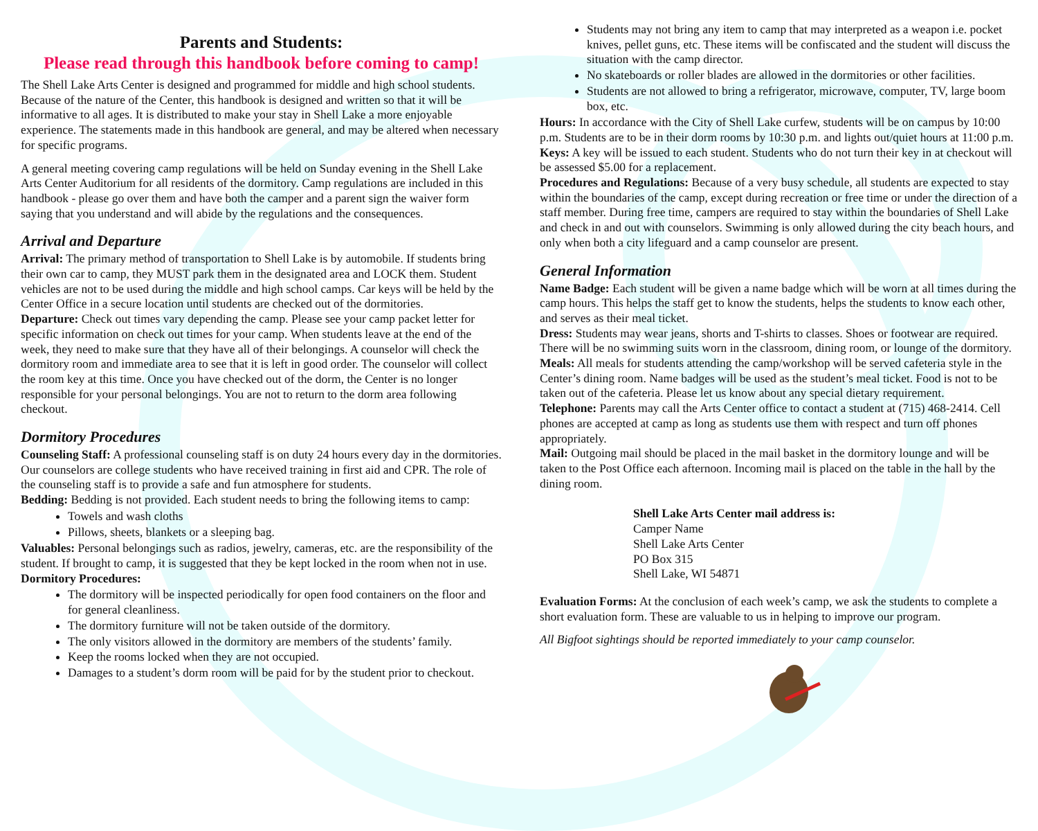Parents and Students:
Please read through this handbook before coming to camp!
The Shell Lake Arts Center is designed and programmed for middle and high school students. Because of the nature of the Center, this handbook is designed and written so that it will be informative to all ages. It is distributed to make your stay in Shell Lake a more enjoyable experience. The statements made in this handbook are general, and may be altered when necessary for specific programs.
A general meeting covering camp regulations will be held on Sunday evening in the Shell Lake Arts Center Auditorium for all residents of the dormitory. Camp regulations are included in this handbook - please go over them and have both the camper and a parent sign the waiver form saying that you understand and will abide by the regulations and the consequences.
Arrival and Departure
Arrival: The primary method of transportation to Shell Lake is by automobile. If students bring their own car to camp, they MUST park them in the designated area and LOCK them. Student vehicles are not to be used during the middle and high school camps. Car keys will be held by the Center Office in a secure location until students are checked out of the dormitories.
Departure: Check out times vary depending the camp. Please see your camp packet letter for specific information on check out times for your camp. When students leave at the end of the week, they need to make sure that they have all of their belongings. A counselor will check the dormitory room and immediate area to see that it is left in good order. The counselor will collect the room key at this time. Once you have checked out of the dorm, the Center is no longer responsible for your personal belongings. You are not to return to the dorm area following checkout.
Dormitory Procedures
Counseling Staff: A professional counseling staff is on duty 24 hours every day in the dormitories. Our counselors are college students who have received training in first aid and CPR. The role of the counseling staff is to provide a safe and fun atmosphere for students.
Bedding: Bedding is not provided. Each student needs to bring the following items to camp:
Towels and wash cloths
Pillows, sheets, blankets or a sleeping bag.
Valuables: Personal belongings such as radios, jewelry, cameras, etc. are the responsibility of the student. If brought to camp, it is suggested that they be kept locked in the room when not in use.
Dormitory Procedures:
The dormitory will be inspected periodically for open food containers on the floor and for general cleanliness.
The dormitory furniture will not be taken outside of the dormitory.
The only visitors allowed in the dormitory are members of the students’ family.
Keep the rooms locked when they are not occupied.
Damages to a student’s dorm room will be paid for by the student prior to checkout.
Students may not bring any item to camp that may interpreted as a weapon i.e. pocket knives, pellet guns, etc. These items will be confiscated and the student will discuss the situation with the camp director.
No skateboards or roller blades are allowed in the dormitories or other facilities.
Students are not allowed to bring a refrigerator, microwave, computer, TV, large boom box, etc.
Hours: In accordance with the City of Shell Lake curfew, students will be on campus by 10:00 p.m. Students are to be in their dorm rooms by 10:30 p.m. and lights out/quiet hours at 11:00 p.m.
Keys: A key will be issued to each student. Students who do not turn their key in at checkout will be assessed $5.00 for a replacement.
Procedures and Regulations: Because of a very busy schedule, all students are expected to stay within the boundaries of the camp, except during recreation or free time or under the direction of a staff member. During free time, campers are required to stay within the boundaries of Shell Lake and check in and out with counselors. Swimming is only allowed during the city beach hours, and only when both a city lifeguard and a camp counselor are present.
General Information
Name Badge: Each student will be given a name badge which will be worn at all times during the camp hours. This helps the staff get to know the students, helps the students to know each other, and serves as their meal ticket.
Dress: Students may wear jeans, shorts and T-shirts to classes. Shoes or footwear are required. There will be no swimming suits worn in the classroom, dining room, or lounge of the dormitory.
Meals: All meals for students attending the camp/workshop will be served cafeteria style in the Center’s dining room. Name badges will be used as the student’s meal ticket. Food is not to be taken out of the cafeteria. Please let us know about any special dietary requirement.
Telephone: Parents may call the Arts Center office to contact a student at (715) 468-2414. Cell phones are accepted at camp as long as students use them with respect and turn off phones appropriately.
Mail: Outgoing mail should be placed in the mail basket in the dormitory lounge and will be taken to the Post Office each afternoon. Incoming mail is placed on the table in the hall by the dining room.
Shell Lake Arts Center mail address is:
Camper Name
Shell Lake Arts Center
PO Box 315
Shell Lake, WI 54871
Evaluation Forms: At the conclusion of each week’s camp, we ask the students to complete a short evaluation form. These are valuable to us in helping to improve our program.
All Bigfoot sightings should be reported immediately to your camp counselor.